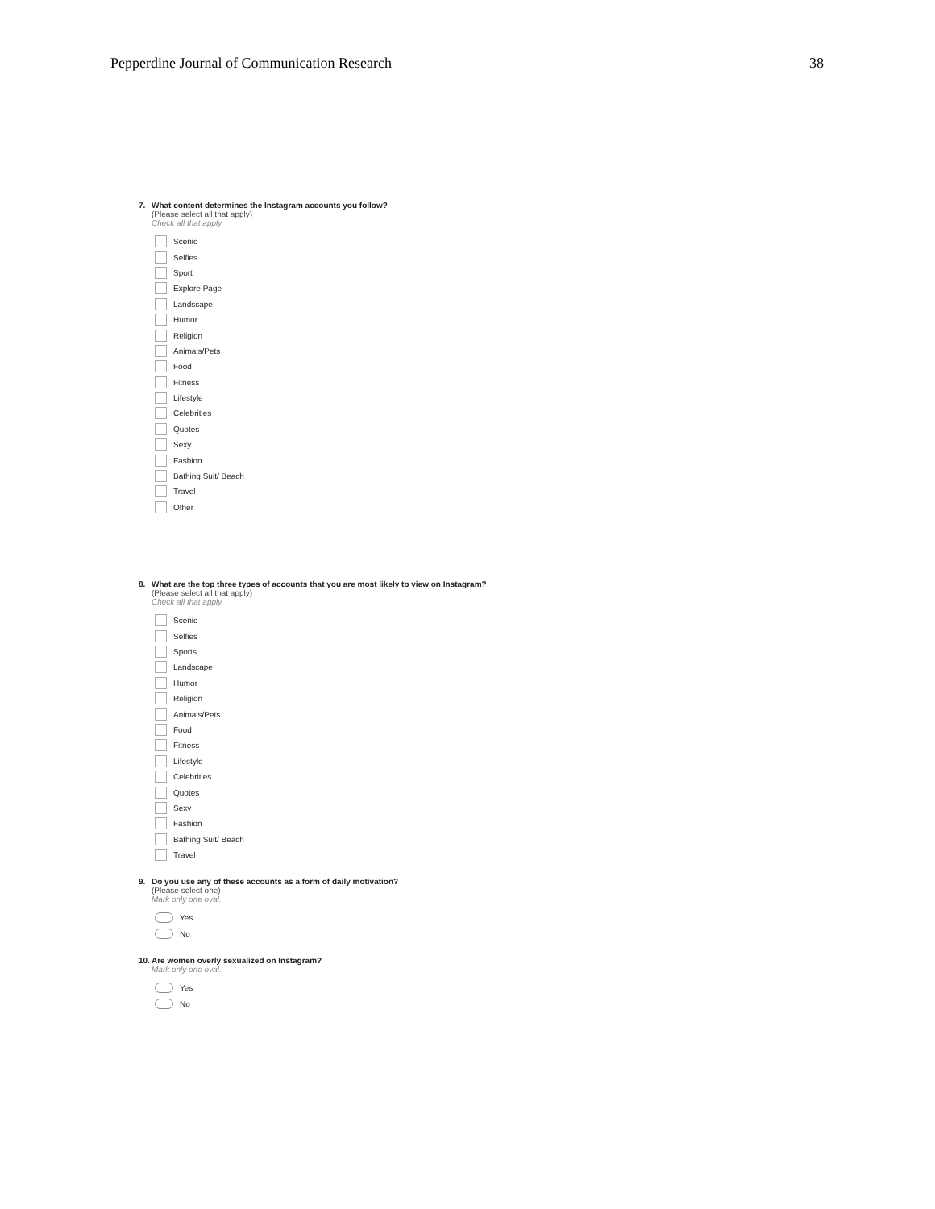Pepperdine Journal of Communication Research
38
7. What content determines the Instagram accounts you follow?
(Please select all that apply)
Check all that apply.
Scenic
Selfies
Sport
Explore Page
Landscape
Humor
Religion
Animals/Pets
Food
Fitness
Lifestyle
Celebrities
Quotes
Sexy
Fashion
Bathing Suit/ Beach
Travel
Other
8. What are the top three types of accounts that you are most likely to view on Instagram?
(Please select all that apply)
Check all that apply.
Scenic
Selfies
Sports
Landscape
Humor
Religion
Animals/Pets
Food
Fitness
Lifestyle
Celebrities
Quotes
Sexy
Fashion
Bathing Suit/ Beach
Travel
9. Do you use any of these accounts as a form of daily motivation?
(Please select one)
Mark only one oval.
Yes
No
10. Are women overly sexualized on Instagram?
Mark only one oval.
Yes
No